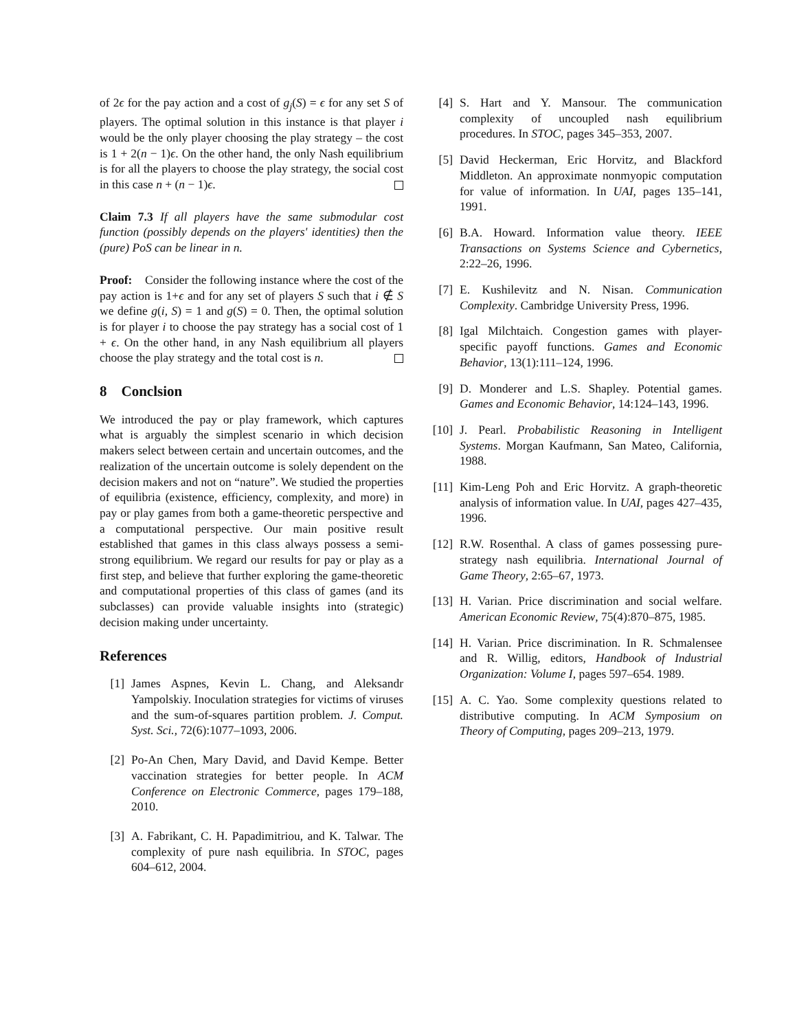of 2ϵ for the pay action and a cost of g<sub>j</sub>(S) = ϵ for any set S of players. The optimal solution in this instance is that player i would be the only player choosing the play strategy – the cost is 1 + 2(n − 1)ϵ. On the other hand, the only Nash equilibrium is for all the players to choose the play strategy, the social cost in this case n + (n − 1)ϵ.
Claim 7.3 If all players have the same submodular cost function (possibly depends on the players' identities) then the (pure) PoS can be linear in n.
Proof: Consider the following instance where the cost of the pay action is 1+ϵ and for any set of players S such that i ∉ S we define g(i, S) = 1 and g(S) = 0. Then, the optimal solution is for player i to choose the pay strategy has a social cost of 1 + ϵ. On the other hand, in any Nash equilibrium all players choose the play strategy and the total cost is n.
8 Conclsion
We introduced the pay or play framework, which captures what is arguably the simplest scenario in which decision makers select between certain and uncertain outcomes, and the realization of the uncertain outcome is solely dependent on the decision makers and not on “nature”. We studied the properties of equilibria (existence, efficiency, complexity, and more) in pay or play games from both a game-theoretic perspective and a computational perspective. Our main positive result established that games in this class always possess a semi-strong equilibrium. We regard our results for pay or play as a first step, and believe that further exploring the game-theoretic and computational properties of this class of games (and its subclasses) can provide valuable insights into (strategic) decision making under uncertainty.
References
[1] James Aspnes, Kevin L. Chang, and Aleksandr Yampolskiy. Inoculation strategies for victims of viruses and the sum-of-squares partition problem. J. Comput. Syst. Sci., 72(6):1077–1093, 2006.
[2] Po-An Chen, Mary David, and David Kempe. Better vaccination strategies for better people. In ACM Conference on Electronic Commerce, pages 179–188, 2010.
[3] A. Fabrikant, C. H. Papadimitriou, and K. Talwar. The complexity of pure nash equilibria. In STOC, pages 604–612, 2004.
[4] S. Hart and Y. Mansour. The communication complexity of uncoupled nash equilibrium procedures. In STOC, pages 345–353, 2007.
[5] David Heckerman, Eric Horvitz, and Blackford Middleton. An approximate nonmyopic computation for value of information. In UAI, pages 135–141, 1991.
[6] B.A. Howard. Information value theory. IEEE Transactions on Systems Science and Cybernetics, 2:22–26, 1996.
[7] E. Kushilevitz and N. Nisan. Communication Complexity. Cambridge University Press, 1996.
[8] Igal Milchtaich. Congestion games with player-specific payoff functions. Games and Economic Behavior, 13(1):111–124, 1996.
[9] D. Monderer and L.S. Shapley. Potential games. Games and Economic Behavior, 14:124–143, 1996.
[10] J. Pearl. Probabilistic Reasoning in Intelligent Systems. Morgan Kaufmann, San Mateo, California, 1988.
[11] Kim-Leng Poh and Eric Horvitz. A graph-theoretic analysis of information value. In UAI, pages 427–435, 1996.
[12] R.W. Rosenthal. A class of games possessing pure-strategy nash equilibria. International Journal of Game Theory, 2:65–67, 1973.
[13] H. Varian. Price discrimination and social welfare. American Economic Review, 75(4):870–875, 1985.
[14] H. Varian. Price discrimination. In R. Schmalensee and R. Willig, editors, Handbook of Industrial Organization: Volume I, pages 597–654. 1989.
[15] A. C. Yao. Some complexity questions related to distributive computing. In ACM Symposium on Theory of Computing, pages 209–213, 1979.